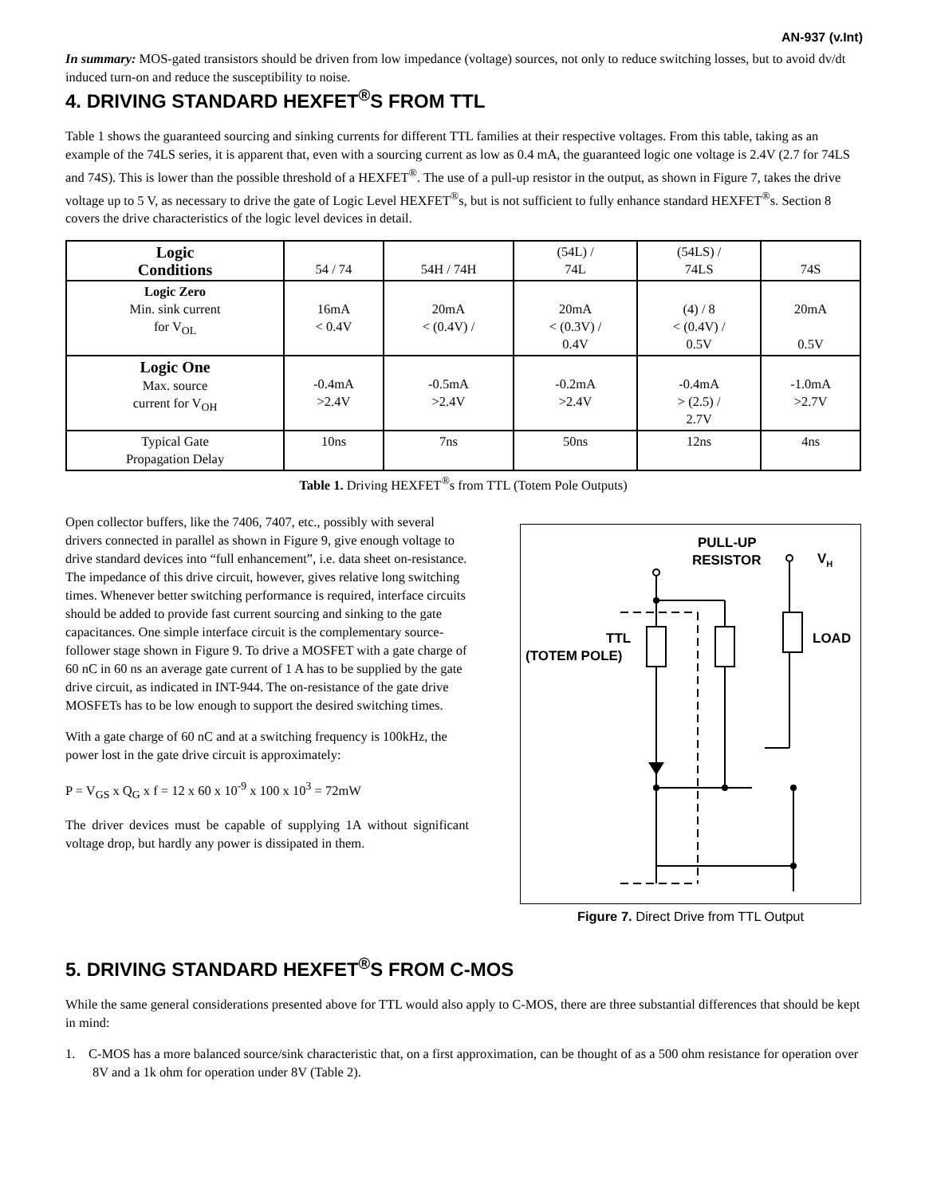AN-937 (v.Int)
In summary: MOS-gated transistors should be driven from low impedance (voltage) sources, not only to reduce switching losses, but to avoid dv/dt induced turn-on and reduce the susceptibility to noise.
4. DRIVING STANDARD HEXFET<sup>®</sup>S FROM TTL
Table 1 shows the guaranteed sourcing and sinking currents for different TTL families at their respective voltages. From this table, taking as an example of the 74LS series, it is apparent that, even with a sourcing current as low as 0.4 mA, the guaranteed logic one voltage is 2.4V (2.7 for 74LS and 74S). This is lower than the possible threshold of a HEXFET<sup>®</sup>. The use of a pull-up resistor in the output, as shown in Figure 7, takes the drive voltage up to 5 V, as necessary to drive the gate of Logic Level HEXFET<sup>®</sup>s, but is not sufficient to fully enhance standard HEXFET<sup>®</sup>s. Section 8 covers the drive characteristics of the logic level devices in detail.
| Logic Conditions | 54 / 74 | 54H / 74H | (54L) / 74L | (54LS) / 74LS | 74S |
| --- | --- | --- | --- | --- | --- |
| Logic Zero Min. sink current for V<sub>OL</sub> | 16mA < 0.4V | 20mA < (0.4V) / | 20mA < (0.3V) / 0.4V | (4) / 8 < (0.4V) / 0.5V | 20mA 0.5V |
| Logic One Max. source current for V<sub>OH</sub> | -0.4mA >2.4V | -0.5mA >2.4V | -0.2mA >2.4V | -0.4mA > (2.5) / 2.7V | -1.0mA >2.7V |
| Typical Gate Propagation Delay | 10ns | 7ns | 50ns | 12ns | 4ns |
Table 1. Driving HEXFET<sup>®</sup>s from TTL (Totem Pole Outputs)
Open collector buffers, like the 7406, 7407, etc., possibly with several drivers connected in parallel as shown in Figure 9, give enough voltage to drive standard devices into “full enhancement”, i.e. data sheet on-resistance. The impedance of this drive circuit, however, gives relative long switching times. Whenever better switching performance is required, interface circuits should be added to provide fast current sourcing and sinking to the gate capacitances. One simple interface circuit is the complementary source-follower stage shown in Figure 9. To drive a MOSFET with a gate charge of 60 nC in 60 ns an average gate current of 1 A has to be supplied by the gate drive circuit, as indicated in INT-944. The on-resistance of the gate drive MOSFETs has to be low enough to support the desired switching times.
With a gate charge of 60 nC and at a switching frequency is 100kHz, the power lost in the gate drive circuit is approximately:
P = V<sub>GS</sub> x Q<sub>G</sub> x f = 12 x 60 x 10<sup>-9</sup> x 100 x 10<sup>3</sup> = 72mW
The driver devices must be capable of supplying 1A without significant voltage drop, but hardly any power is dissipated in them.
PULL-UP
RESISTOR
VH
TTL
(TOTEM POLE)
LOAD
Figure 7. Direct Drive from TTL Output
5. DRIVING STANDARD HEXFET<sup>®</sup>S FROM C-MOS
While the same general considerations presented above for TTL would also apply to C-MOS, there are three substantial differences that should be kept in mind:
1. C-MOS has a more balanced source/sink characteristic that, on a first approximation, can be thought of as a 500 ohm resistance for operation over 8V and a 1k ohm for operation under 8V (Table 2).